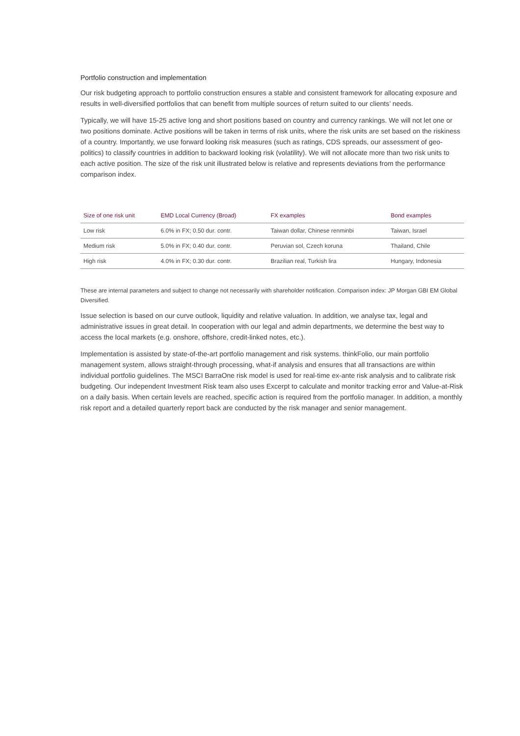Portfolio construction and implementation
Our risk budgeting approach to portfolio construction ensures a stable and consistent framework for allocating exposure and results in well-diversified portfolios that can benefit from multiple sources of return suited to our clients’ needs.
Typically, we will have 15-25 active long and short positions based on country and currency rankings. We will not let one or two positions dominate. Active positions will be taken in terms of risk units, where the risk units are set based on the riskiness of a country. Importantly, we use forward looking risk measures (such as ratings, CDS spreads, our assessment of geo-politics) to classify countries in addition to backward looking risk (volatility). We will not allocate more than two risk units to each active position. The size of the risk unit illustrated below is relative and represents deviations from the performance comparison index.
| Size of one risk unit | EMD Local Currency (Broad) | FX examples | Bond examples |
| --- | --- | --- | --- |
| Low risk | 6.0% in FX; 0.50 dur. contr. | Taiwan dollar, Chinese renminbi | Taiwan, Israel |
| Medium risk | 5.0% in FX; 0.40 dur. contr. | Peruvian sol, Czech koruna | Thailand, Chile |
| High risk | 4.0% in FX; 0.30 dur. contr. | Brazilian real, Turkish lira | Hungary, Indonesia |
These are internal parameters and subject to change not necessarily with shareholder notification. Comparison index: JP Morgan GBI EM Global Diversified.
Issue selection is based on our curve outlook, liquidity and relative valuation. In addition, we analyse tax, legal and administrative issues in great detail. In cooperation with our legal and admin departments, we determine the best way to access the local markets (e.g. onshore, offshore, credit-linked notes, etc.).
Implementation is assisted by state-of-the-art portfolio management and risk systems. thinkFolio, our main portfolio management system, allows straight-through processing, what-if analysis and ensures that all transactions are within individual portfolio guidelines. The MSCI BarraOne risk model is used for real-time ex-ante risk analysis and to calibrate risk budgeting. Our independent Investment Risk team also uses Excerpt to calculate and monitor tracking error and Value-at-Risk on a daily basis. When certain levels are reached, specific action is required from the portfolio manager. In addition, a monthly risk report and a detailed quarterly report back are conducted by the risk manager and senior management.